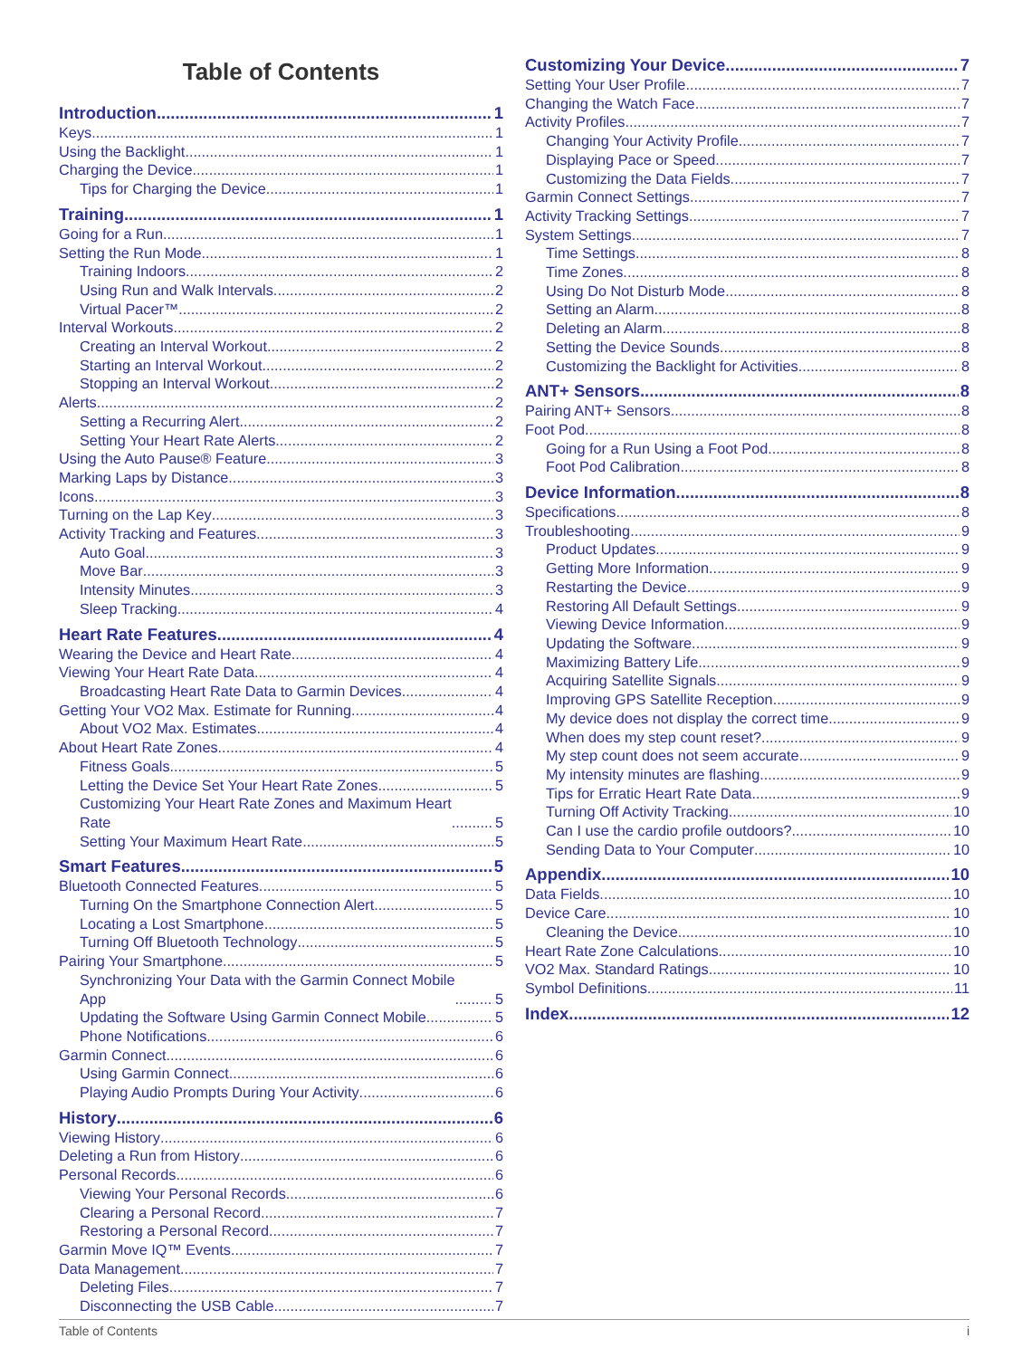Table of Contents
Introduction 1
Keys 1
Using the Backlight 1
Charging the Device 1
Tips for Charging the Device 1
Training 1
Going for a Run 1
Setting the Run Mode 1
Training Indoors 2
Using Run and Walk Intervals 2
Virtual Pacer™ 2
Interval Workouts 2
Creating an Interval Workout 2
Starting an Interval Workout 2
Stopping an Interval Workout 2
Alerts 2
Setting a Recurring Alert 2
Setting Your Heart Rate Alerts 2
Using the Auto Pause® Feature 3
Marking Laps by Distance 3
Icons 3
Turning on the Lap Key 3
Activity Tracking and Features 3
Auto Goal 3
Move Bar 3
Intensity Minutes 3
Sleep Tracking 4
Heart Rate Features 4
Wearing the Device and Heart Rate 4
Viewing Your Heart Rate Data 4
Broadcasting Heart Rate Data to Garmin Devices 4
Getting Your VO2 Max. Estimate for Running 4
About VO2 Max. Estimates 4
About Heart Rate Zones 4
Fitness Goals 5
Letting the Device Set Your Heart Rate Zones 5
Customizing Your Heart Rate Zones and Maximum Heart
Rate 5
Setting Your Maximum Heart Rate 5
Smart Features 5
Bluetooth Connected Features 5
Turning On the Smartphone Connection Alert 5
Locating a Lost Smartphone 5
Turning Off Bluetooth Technology 5
Pairing Your Smartphone 5
Synchronizing Your Data with the Garmin Connect Mobile
App 5
Updating the Software Using Garmin Connect Mobile 5
Phone Notifications 6
Garmin Connect 6
Using Garmin Connect 6
Playing Audio Prompts During Your Activity 6
History 6
Viewing History 6
Deleting a Run from History 6
Personal Records 6
Viewing Your Personal Records 6
Clearing a Personal Record 7
Restoring a Personal Record 7
Garmin Move IQ™ Events 7
Data Management 7
Deleting Files 7
Disconnecting the USB Cable 7
Customizing Your Device 7
Setting Your User Profile 7
Changing the Watch Face 7
Activity Profiles 7
Changing Your Activity Profile 7
Displaying Pace or Speed 7
Customizing the Data Fields 7
Garmin Connect Settings 7
Activity Tracking Settings 7
System Settings 7
Time Settings 8
Time Zones 8
Using Do Not Disturb Mode 8
Setting an Alarm 8
Deleting an Alarm 8
Setting the Device Sounds 8
Customizing the Backlight for Activities 8
ANT+ Sensors 8
Pairing ANT+ Sensors 8
Foot Pod 8
Going for a Run Using a Foot Pod 8
Foot Pod Calibration 8
Device Information 8
Specifications 8
Troubleshooting 9
Product Updates 9
Getting More Information 9
Restarting the Device 9
Restoring All Default Settings 9
Viewing Device Information 9
Updating the Software 9
Maximizing Battery Life 9
Acquiring Satellite Signals 9
Improving GPS Satellite Reception 9
My device does not display the correct time 9
When does my step count reset? 9
My step count does not seem accurate 9
My intensity minutes are flashing 9
Tips for Erratic Heart Rate Data 9
Turning Off Activity Tracking 10
Can I use the cardio profile outdoors? 10
Sending Data to Your Computer 10
Appendix 10
Data Fields 10
Device Care 10
Cleaning the Device 10
Heart Rate Zone Calculations 10
VO2 Max. Standard Ratings 10
Symbol Definitions 11
Index 12
Table of Contents i